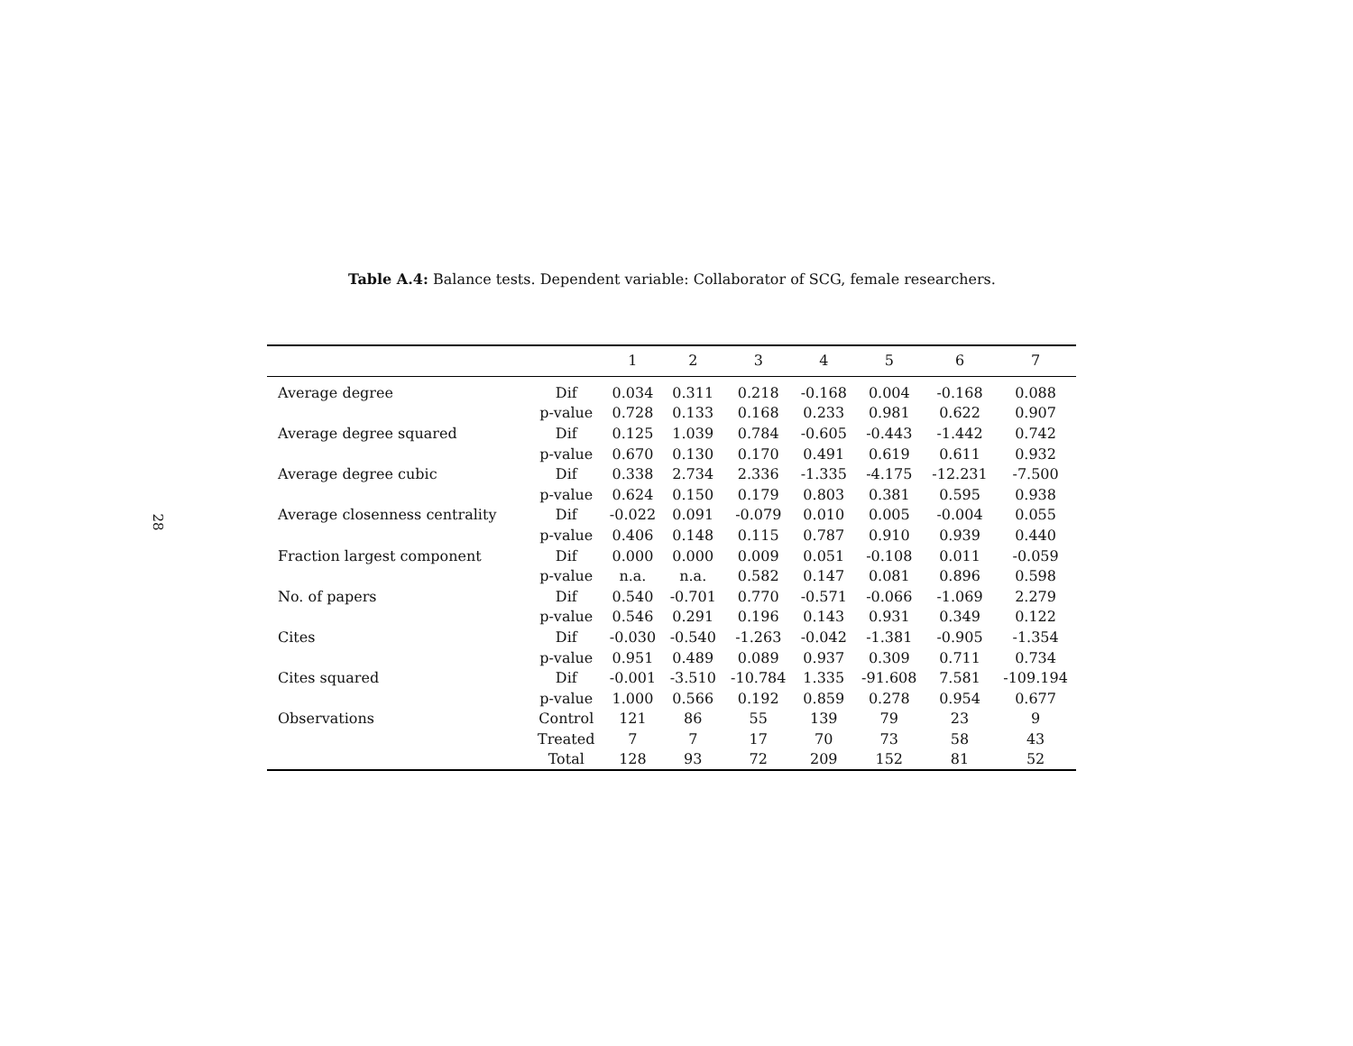28
Table A.4: Balance tests. Dependent variable: Collaborator of SCG, female researchers.
| | | 1 | 2 | 3 | 4 | 5 | 6 | 7 |
| --- | --- | --- | --- | --- | --- | --- | --- | --- |
| Average degree | Dif | 0.034 | 0.311 | 0.218 | -0.168 | 0.004 | -0.168 | 0.088 |
| | p-value | 0.728 | 0.133 | 0.168 | 0.233 | 0.981 | 0.622 | 0.907 |
| Average degree squared | Dif | 0.125 | 1.039 | 0.784 | -0.605 | -0.443 | -1.442 | 0.742 |
| | p-value | 0.670 | 0.130 | 0.170 | 0.491 | 0.619 | 0.611 | 0.932 |
| Average degree cubic | Dif | 0.338 | 2.734 | 2.336 | -1.335 | -4.175 | -12.231 | -7.500 |
| | p-value | 0.624 | 0.150 | 0.179 | 0.803 | 0.381 | 0.595 | 0.938 |
| Average closenness centrality | Dif | -0.022 | 0.091 | -0.079 | 0.010 | 0.005 | -0.004 | 0.055 |
| | p-value | 0.406 | 0.148 | 0.115 | 0.787 | 0.910 | 0.939 | 0.440 |
| Fraction largest component | Dif | 0.000 | 0.000 | 0.009 | 0.051 | -0.108 | 0.011 | -0.059 |
| | p-value | n.a. | n.a. | 0.582 | 0.147 | 0.081 | 0.896 | 0.598 |
| No. of papers | Dif | 0.540 | -0.701 | 0.770 | -0.571 | -0.066 | -1.069 | 2.279 |
| | p-value | 0.546 | 0.291 | 0.196 | 0.143 | 0.931 | 0.349 | 0.122 |
| Cites | Dif | -0.030 | -0.540 | -1.263 | -0.042 | -1.381 | -0.905 | -1.354 |
| | p-value | 0.951 | 0.489 | 0.089 | 0.937 | 0.309 | 0.711 | 0.734 |
| Cites squared | Dif | -0.001 | -3.510 | -10.784 | 1.335 | -91.608 | 7.581 | -109.194 |
| | p-value | 1.000 | 0.566 | 0.192 | 0.859 | 0.278 | 0.954 | 0.677 |
| Observations | Control | 121 | 86 | 55 | 139 | 79 | 23 | 9 |
| | Treated | 7 | 7 | 17 | 70 | 73 | 58 | 43 |
| | Total | 128 | 93 | 72 | 209 | 152 | 81 | 52 |